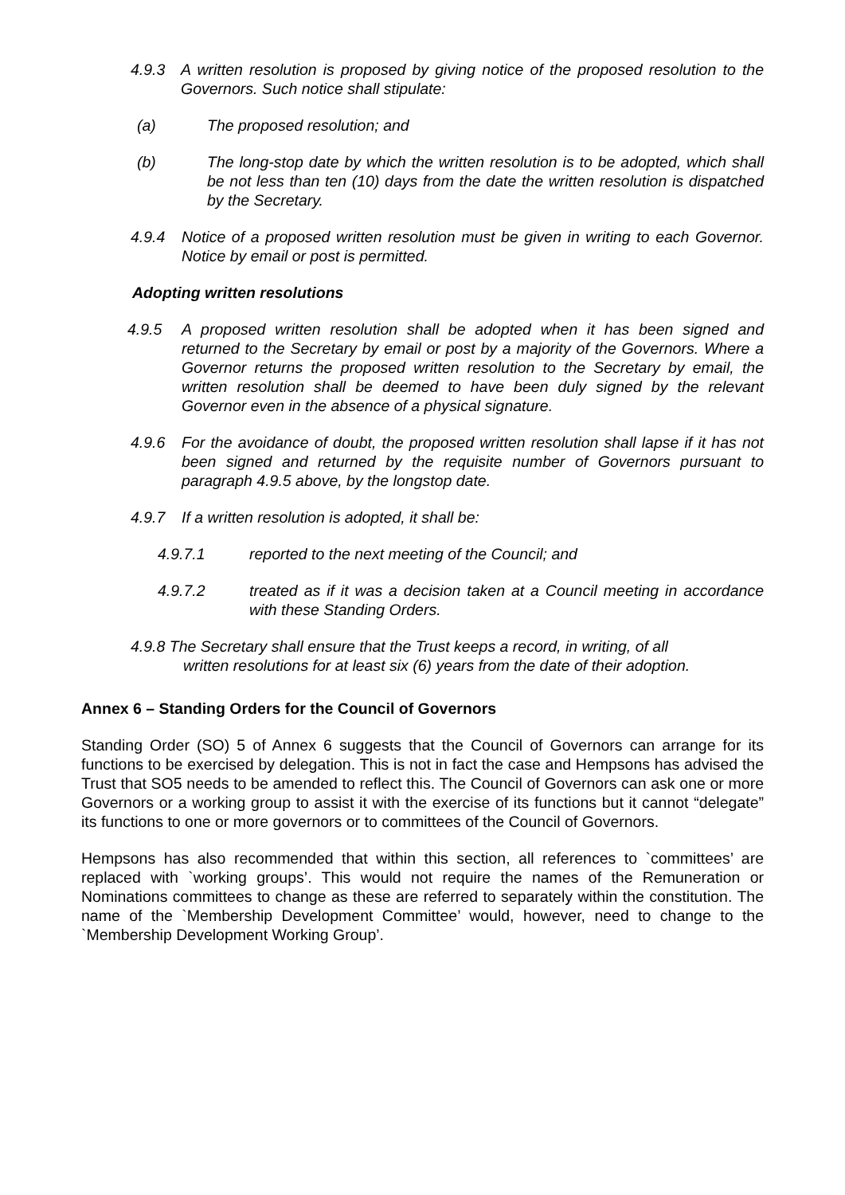4.9.3 A written resolution is proposed by giving notice of the proposed resolution to the Governors. Such notice shall stipulate:
(a) The proposed resolution; and
(b) The long-stop date by which the written resolution is to be adopted, which shall be not less than ten (10) days from the date the written resolution is dispatched by the Secretary.
4.9.4 Notice of a proposed written resolution must be given in writing to each Governor. Notice by email or post is permitted.
Adopting written resolutions
4.9.5 A proposed written resolution shall be adopted when it has been signed and returned to the Secretary by email or post by a majority of the Governors. Where a Governor returns the proposed written resolution to the Secretary by email, the written resolution shall be deemed to have been duly signed by the relevant Governor even in the absence of a physical signature.
4.9.6 For the avoidance of doubt, the proposed written resolution shall lapse if it has not been signed and returned by the requisite number of Governors pursuant to paragraph 4.9.5 above, by the longstop date.
4.9.7 If a written resolution is adopted, it shall be:
4.9.7.1 reported to the next meeting of the Council; and
4.9.7.2 treated as if it was a decision taken at a Council meeting in accordance with these Standing Orders.
4.9.8 The Secretary shall ensure that the Trust keeps a record, in writing, of all
written resolutions for at least six (6) years from the date of their adoption.
Annex 6 – Standing Orders for the Council of Governors
Standing Order (SO) 5 of Annex 6 suggests that the Council of Governors can arrange for its functions to be exercised by delegation. This is not in fact the case and Hempsons has advised the Trust that SO5 needs to be amended to reflect this. The Council of Governors can ask one or more Governors or a working group to assist it with the exercise of its functions but it cannot “delegate” its functions to one or more governors or to committees of the Council of Governors.
Hempsons has also recommended that within this section, all references to `committees’ are replaced with `working groups’. This would not require the names of the Remuneration or Nominations committees to change as these are referred to separately within the constitution. The name of the `Membership Development Committee’ would, however, need to change to the `Membership Development Working Group’.